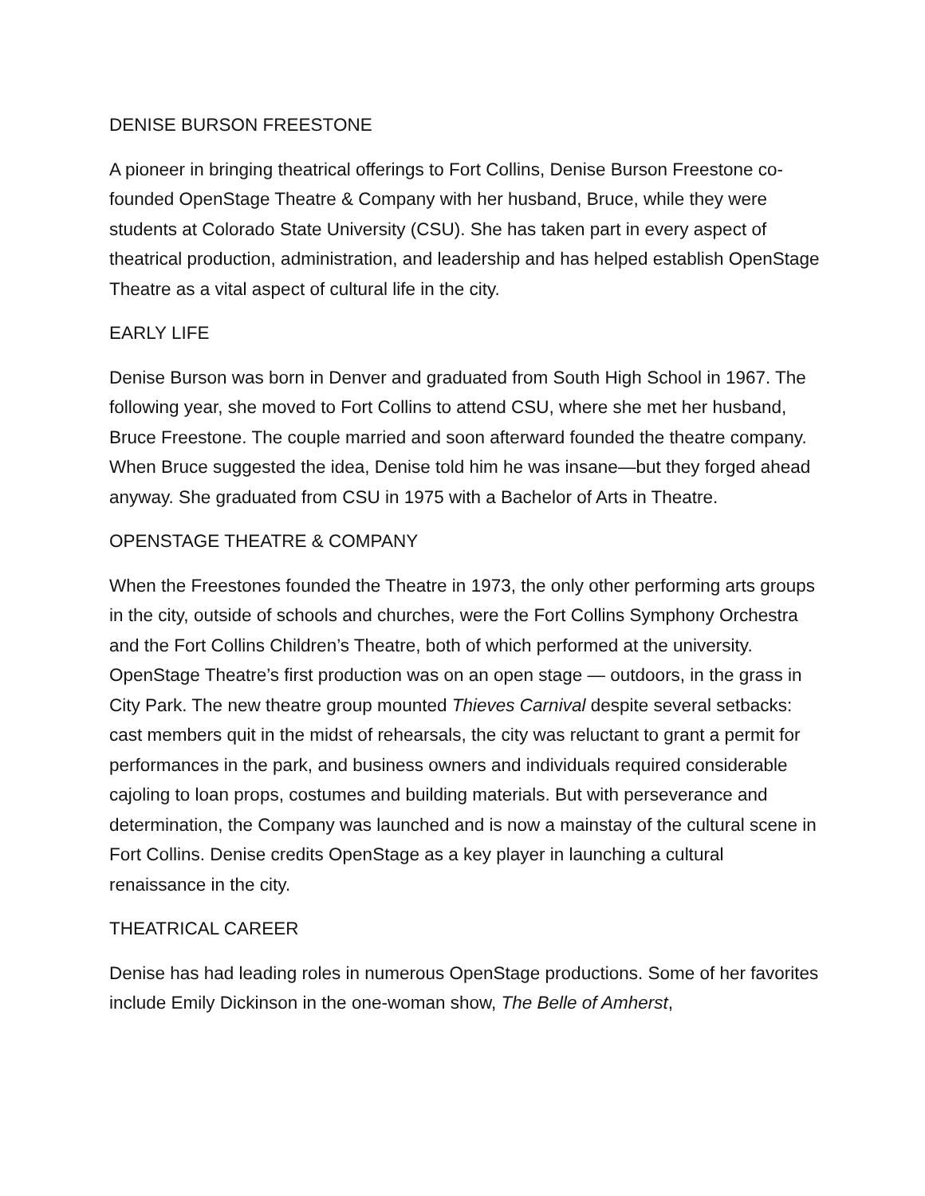DENISE BURSON FREESTONE
A pioneer in bringing theatrical offerings to Fort Collins, Denise Burson Freestone co-founded OpenStage Theatre & Company with her husband, Bruce, while they were students at Colorado State University (CSU). She has taken part in every aspect of theatrical production, administration, and leadership and has helped establish OpenStage Theatre as a vital aspect of cultural life in the city.
EARLY LIFE
Denise Burson was born in Denver and graduated from South High School in 1967. The following year, she moved to Fort Collins to attend CSU, where she met her husband, Bruce Freestone. The couple married and soon afterward founded the theatre company. When Bruce suggested the idea, Denise told him he was insane—but they forged ahead anyway. She graduated from CSU in 1975 with a Bachelor of Arts in Theatre.
OPENSTAGE THEATRE & COMPANY
When the Freestones founded the Theatre in 1973, the only other performing arts groups in the city, outside of schools and churches, were the Fort Collins Symphony Orchestra and the Fort Collins Children’s Theatre, both of which performed at the university. OpenStage Theatre’s first production was on an open stage — outdoors, in the grass in City Park. The new theatre group mounted Thieves Carnival despite several setbacks: cast members quit in the midst of rehearsals, the city was reluctant to grant a permit for performances in the park, and business owners and individuals required considerable cajoling to loan props, costumes and building materials. But with perseverance and determination, the Company was launched and is now a mainstay of the cultural scene in Fort Collins. Denise credits OpenStage as a key player in launching a cultural renaissance in the city.
THEATRICAL CAREER
Denise has had leading roles in numerous OpenStage productions. Some of her favorites include Emily Dickinson in the one-woman show, The Belle of Amherst,